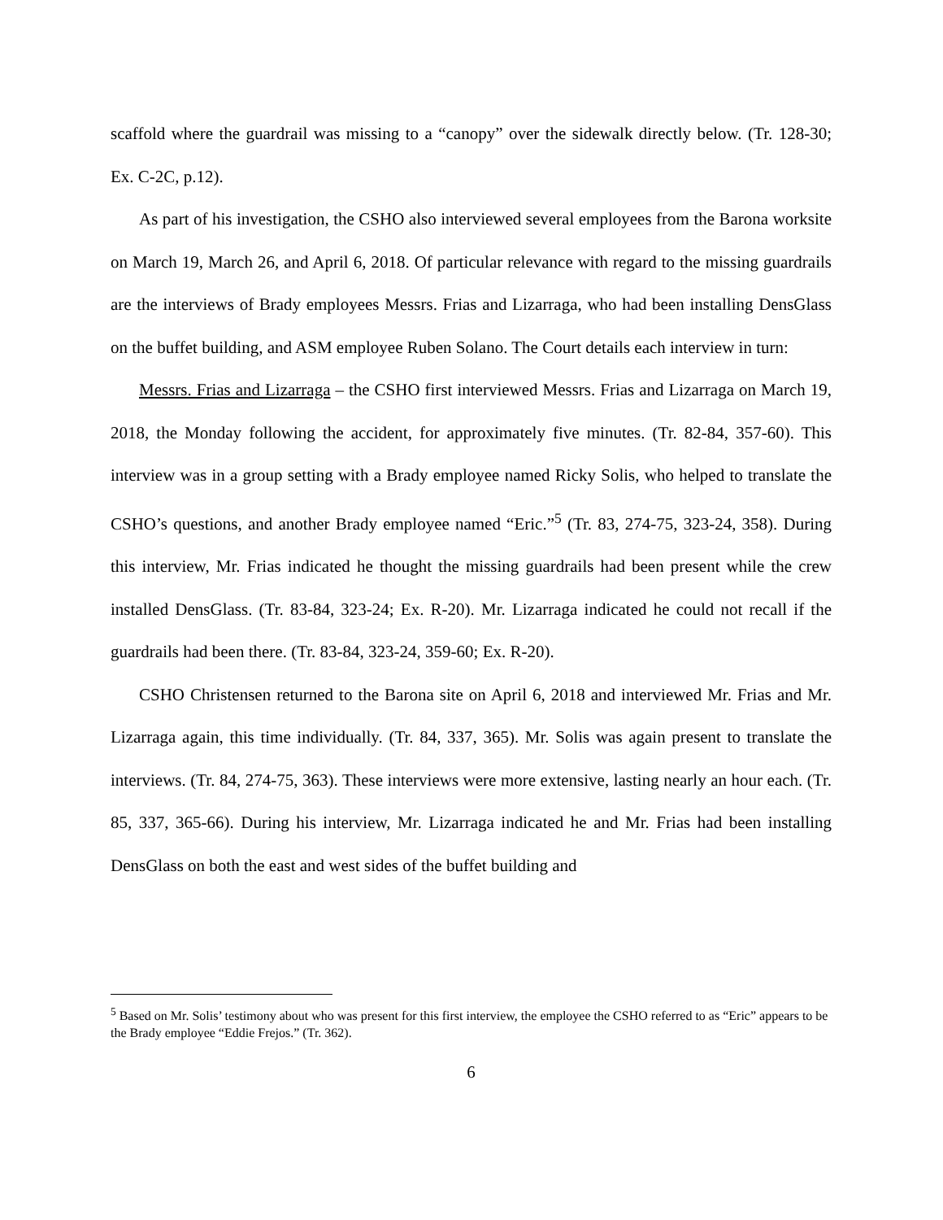scaffold where the guardrail was missing to a “canopy” over the sidewalk directly below. (Tr. 128-30; Ex. C-2C, p.12).
As part of his investigation, the CSHO also interviewed several employees from the Barona worksite on March 19, March 26, and April 6, 2018. Of particular relevance with regard to the missing guardrails are the interviews of Brady employees Messrs. Frias and Lizarraga, who had been installing DensGlass on the buffet building, and ASM employee Ruben Solano. The Court details each interview in turn:
Messrs. Frias and Lizarraga – the CSHO first interviewed Messrs. Frias and Lizarraga on March 19, 2018, the Monday following the accident, for approximately five minutes. (Tr. 82-84, 357-60). This interview was in a group setting with a Brady employee named Ricky Solis, who helped to translate the CSHO’s questions, and another Brady employee named “Eric.”<sup>5</sup> (Tr. 83, 274-75, 323-24, 358). During this interview, Mr. Frias indicated he thought the missing guardrails had been present while the crew installed DensGlass. (Tr. 83-84, 323-24; Ex. R-20). Mr. Lizarraga indicated he could not recall if the guardrails had been there. (Tr. 83-84, 323-24, 359-60; Ex. R-20).
CSHO Christensen returned to the Barona site on April 6, 2018 and interviewed Mr. Frias and Mr. Lizarraga again, this time individually. (Tr. 84, 337, 365). Mr. Solis was again present to translate the interviews. (Tr. 84, 274-75, 363). These interviews were more extensive, lasting nearly an hour each. (Tr. 85, 337, 365-66). During his interview, Mr. Lizarraga indicated he and Mr. Frias had been installing DensGlass on both the east and west sides of the buffet building and
<sup>5</sup> Based on Mr. Solis’ testimony about who was present for this first interview, the employee the CSHO referred to as “Eric” appears to be the Brady employee “Eddie Frejos.” (Tr. 362).
6